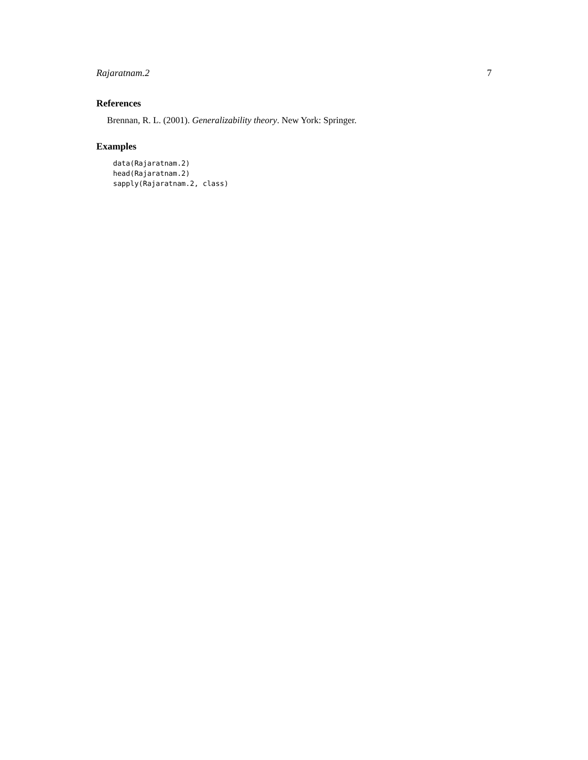Rajaratnam.2 7
References
Brennan, R. L. (2001). Generalizability theory. New York: Springer.
Examples
data(Rajaratnam.2)
head(Rajaratnam.2)
sapply(Rajaratnam.2, class)